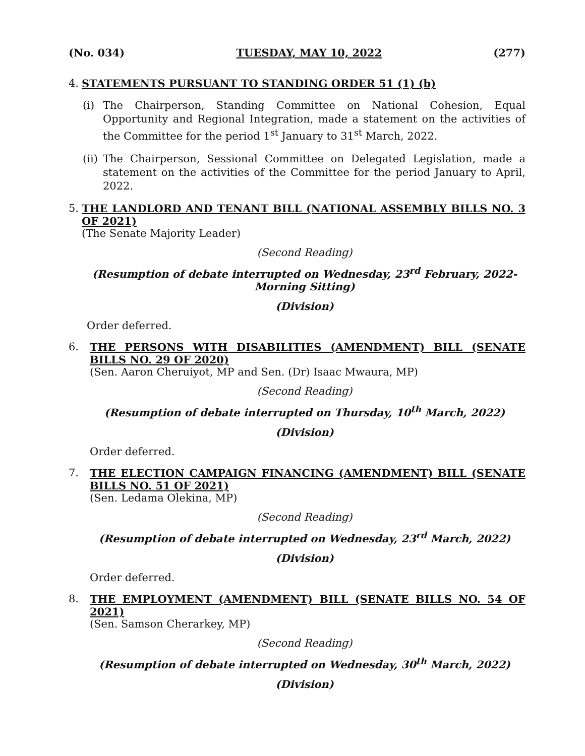(No. 034) TUESDAY, MAY 10, 2022 (277)
4. STATEMENTS PURSUANT TO STANDING ORDER 51 (1) (b)
(i) The Chairperson, Standing Committee on National Cohesion, Equal Opportunity and Regional Integration, made a statement on the activities of the Committee for the period 1<sup>st</sup> January to 31<sup>st</sup> March, 2022.
(ii)
The Chairperson, Sessional Committee on Delegated Legislation, made a statement on the activities of the Committee for the period January to April, 2022.
5. THE LANDLORD AND TENANT BILL (NATIONAL ASSEMBLY BILLS NO. 3 OF 2021)
(The Senate Majority Leader)
(Second Reading)
(Resumption of debate interrupted on Wednesday, 23<sup>rd</sup> February, 2022-Morning Sitting)
(Division)
Order deferred.
6. THE PERSONS WITH DISABILITIES (AMENDMENT) BILL (SENATE BILLS NO. 29 OF 2020)
(Sen. Aaron Cheruiyot, MP and Sen. (Dr) Isaac Mwaura, MP)
(Second Reading)
(Resumption of debate interrupted on Thursday, 10<sup>th</sup> March, 2022)
(Division)
Order deferred.
7. THE ELECTION CAMPAIGN FINANCING (AMENDMENT) BILL (SENATE BILLS NO. 51 OF 2021)
(Sen. Ledama Olekina, MP)
(Second Reading)
(Resumption of debate interrupted on Wednesday, 23<sup>rd</sup> March, 2022)
(Division)
Order deferred.
8. THE EMPLOYMENT (AMENDMENT) BILL (SENATE BILLS NO. 54 OF 2021)
(Sen. Samson Cherarkey, MP)
(Second Reading)
(Resumption of debate interrupted on Wednesday, 30<sup>th</sup> March, 2022)
(Division)